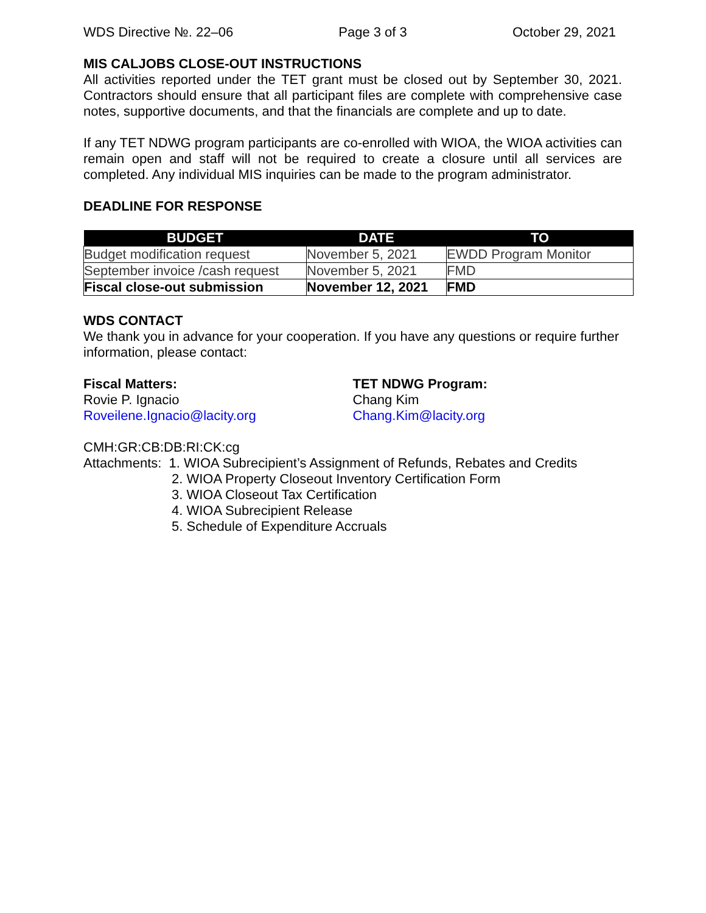WDS Directive №. 22–06 Page 3 of 3 October 29, 2021
MIS CALJOBS CLOSE-OUT INSTRUCTIONS
All activities reported under the TET grant must be closed out by September 30, 2021. Contractors should ensure that all participant files are complete with comprehensive case notes, supportive documents, and that the financials are complete and up to date.
If any TET NDWG program participants are co-enrolled with WIOA, the WIOA activities can remain open and staff will not be required to create a closure until all services are completed. Any individual MIS inquiries can be made to the program administrator.
DEADLINE FOR RESPONSE
| BUDGET | DATE | TO |
| --- | --- | --- |
| Budget modification request | November 5, 2021 | EWDD Program Monitor |
| September invoice /cash request | November 5, 2021 | FMD |
| Fiscal close-out submission | November 12, 2021 | FMD |
WDS CONTACT
We thank you in advance for your cooperation. If you have any questions or require further information, please contact:
Fiscal Matters:
Rovie P. Ignacio
Roveilene.Ignacio@lacity.org
TET NDWG Program:
Chang Kim
Chang.Kim@lacity.org
CMH:GR:CB:DB:RI:CK:cg
Attachments: 1. WIOA Subrecipient’s Assignment of Refunds, Rebates and Credits
2. WIOA Property Closeout Inventory Certification Form
3. WIOA Closeout Tax Certification
4. WIOA Subrecipient Release
5. Schedule of Expenditure Accruals